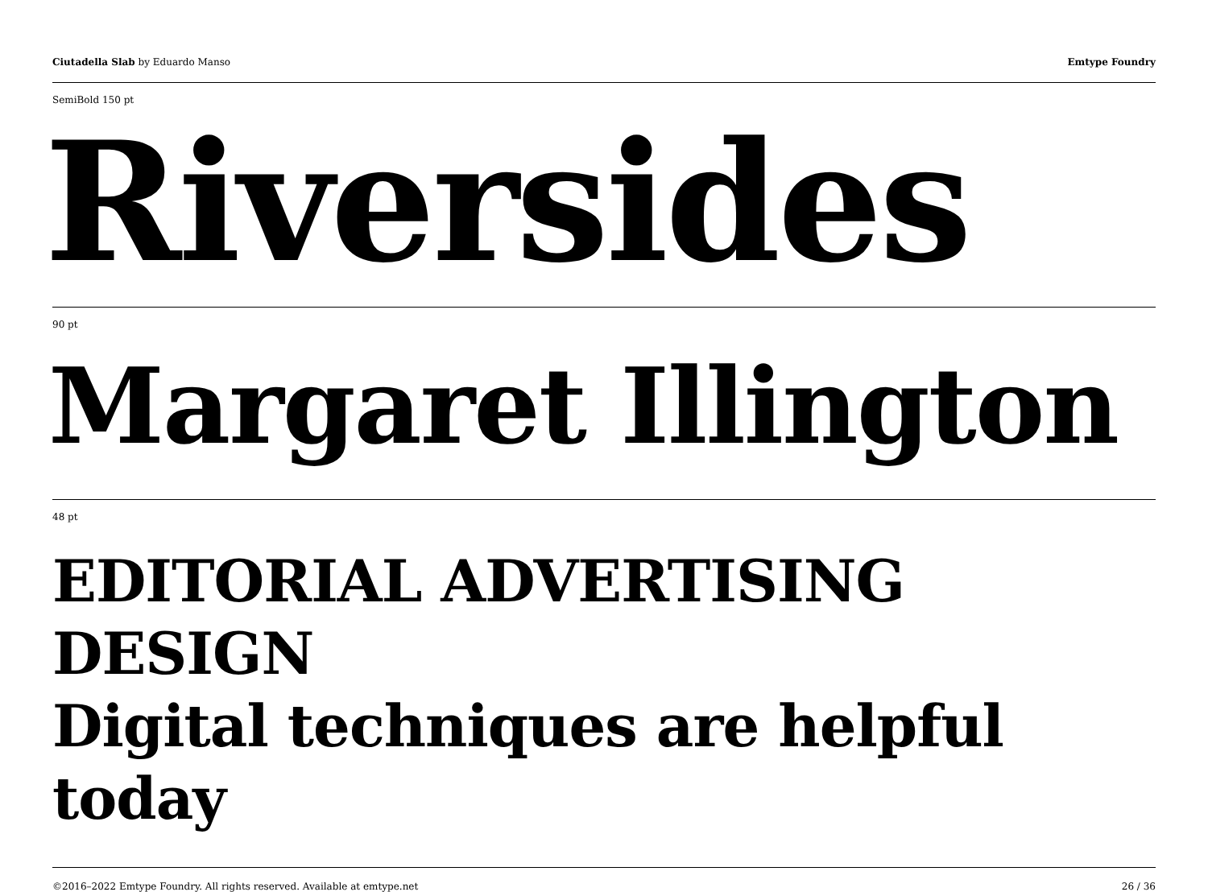Ciutadella Slab by Eduardo Manso
Emtype Foundry
SemiBold 150 pt
Riversides
90 pt
Margaret Illington
48 pt
EDITORIAL ADVERTISING DESIGN
Digital techniques are helpful today
©2016–2022 Emtype Foundry. All rights reserved. Available at emtype.net
26 / 36